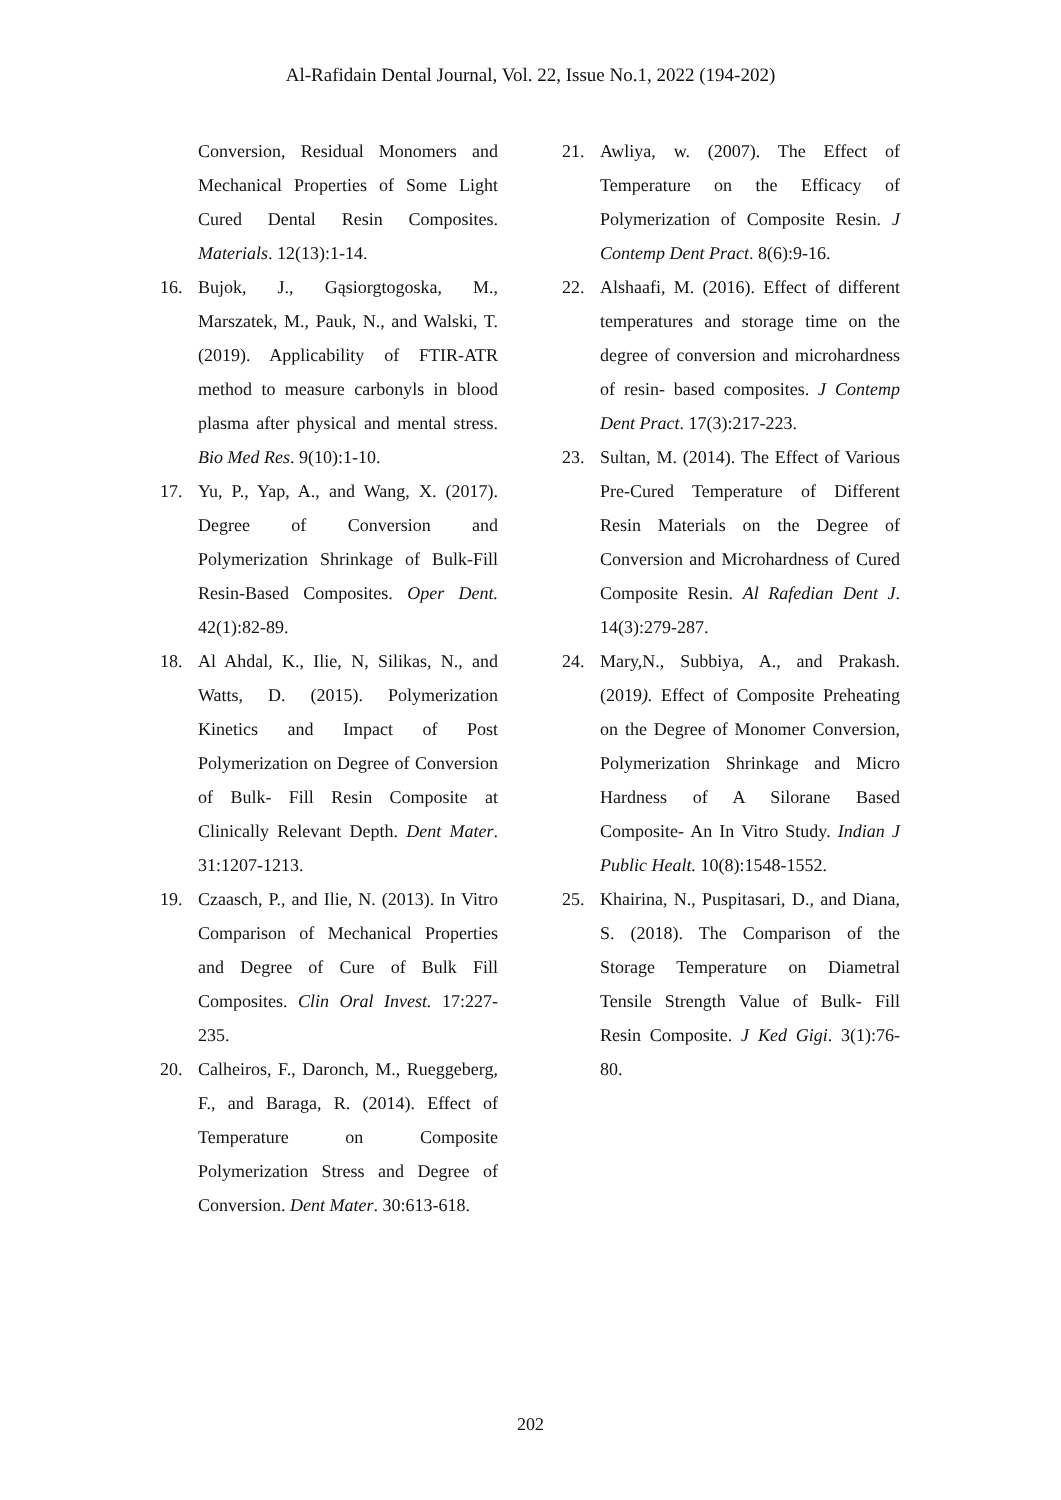Al-Rafidain Dental Journal, Vol. 22, Issue No.1, 2022 (194-202)
Conversion, Residual Monomers and Mechanical Properties of Some Light Cured Dental Resin Composites. Materials. 12(13):1-14.
16. Bujok, J., Gąsiorgtogoska, M., Marszatek, M., Pauk, N., and Walski, T. (2019). Applicability of FTIR-ATR method to measure carbonyls in blood plasma after physical and mental stress. Bio Med Res. 9(10):1-10.
17. Yu, P., Yap, A., and Wang, X. (2017). Degree of Conversion and Polymerization Shrinkage of Bulk-Fill Resin-Based Composites. Oper Dent. 42(1):82-89.
18. Al Ahdal, K., Ilie, N, Silikas, N., and Watts, D. (2015). Polymerization Kinetics and Impact of Post Polymerization on Degree of Conversion of Bulk- Fill Resin Composite at Clinically Relevant Depth. Dent Mater. 31:1207-1213.
19. Czaasch, P., and Ilie, N. (2013). In Vitro Comparison of Mechanical Properties and Degree of Cure of Bulk Fill Composites. Clin Oral Invest. 17:227-235.
20. Calheiros, F., Daronch, M., Rueggeberg, F., and Baraga, R. (2014). Effect of Temperature on Composite Polymerization Stress and Degree of Conversion. Dent Mater. 30:613-618.
21. Awliya, w. (2007). The Effect of Temperature on the Efficacy of Polymerization of Composite Resin. J Contemp Dent Pract. 8(6):9-16.
22. Alshaafi, M. (2016). Effect of different temperatures and storage time on the degree of conversion and microhardness of resin- based composites. J Contemp Dent Pract. 17(3):217-223.
23. Sultan, M. (2014). The Effect of Various Pre-Cured Temperature of Different Resin Materials on the Degree of Conversion and Microhardness of Cured Composite Resin. Al Rafedian Dent J. 14(3):279-287.
24. Mary,N., Subbiya, A., and Prakash. (2019). Effect of Composite Preheating on the Degree of Monomer Conversion, Polymerization Shrinkage and Micro Hardness of A Silorane Based Composite- An In Vitro Study. Indian J Public Healt. 10(8):1548-1552.
25. Khairina, N., Puspitasari, D., and Diana, S. (2018). The Comparison of the Storage Temperature on Diametral Tensile Strength Value of Bulk- Fill Resin Composite. J Ked Gigi. 3(1):76-80.
202